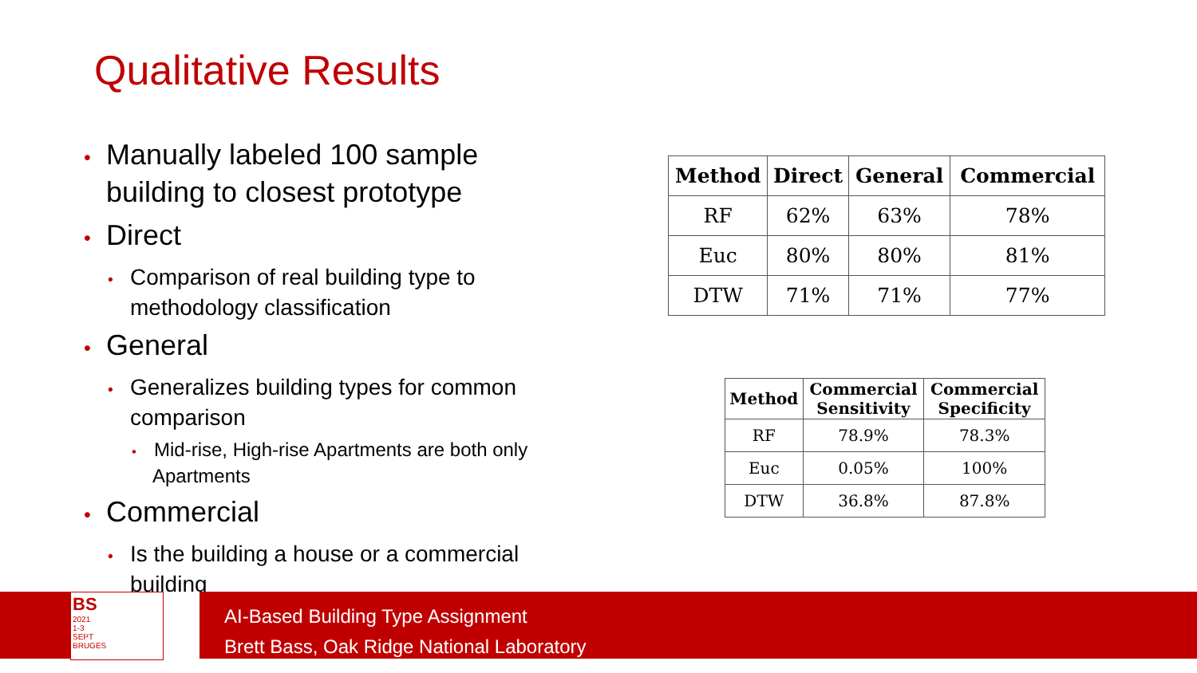Qualitative Results
• Manually labeled 100 sample building to closest prototype
• Direct
• Comparison of real building type to methodology classification
• General
• Generalizes building types for common comparison
• Mid-rise, High-rise Apartments are both only Apartments
• Commercial
• Is the building a house or a commercial building
| Method | Direct | General | Commercial |
| --- | --- | --- | --- |
| RF | 62% | 63% | 78% |
| Euc | 80% | 80% | 81% |
| DTW | 71% | 71% | 77% |
| Method | Commercial Sensitivity | Commercial Specificity |
| --- | --- | --- |
| RF | 78.9% | 78.3% |
| Euc | 0.05% | 100% |
| DTW | 36.8% | 87.8% |
BS
2021
1-3 SEPT
BRUGES
AI-Based Building Type Assignment
Brett Bass, Oak Ridge National Laboratory